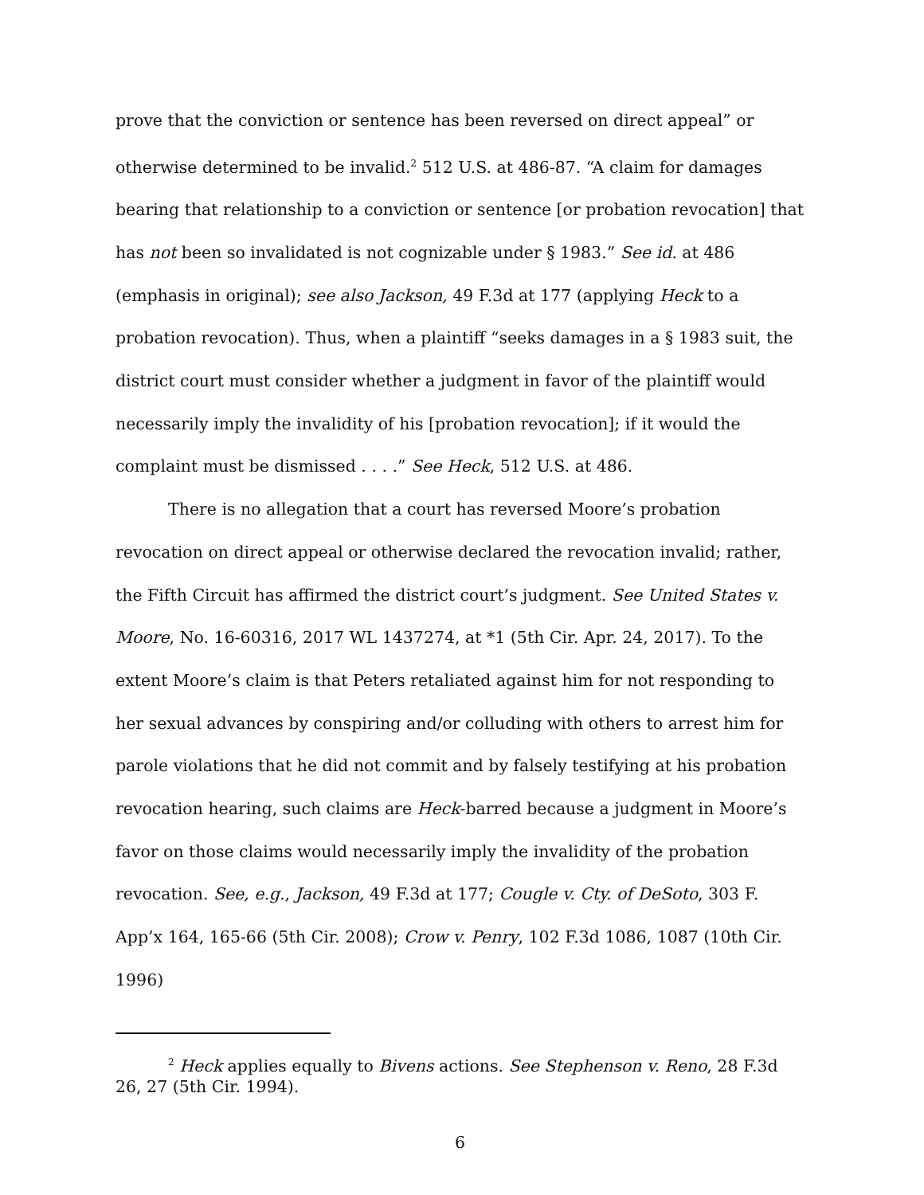prove that the conviction or sentence has been reversed on direct appeal” or otherwise determined to be invalid.<sup>2</sup> 512 U.S. at 486-87. “A claim for damages bearing that relationship to a conviction or sentence [or probation revocation] that has not been so invalidated is not cognizable under § 1983.” See id. at 486 (emphasis in original); see also Jackson, 49 F.3d at 177 (applying Heck to a probation revocation). Thus, when a plaintiff “seeks damages in a § 1983 suit, the district court must consider whether a judgment in favor of the plaintiff would necessarily imply the invalidity of his [probation revocation]; if it would the complaint must be dismissed . . . .” See Heck, 512 U.S. at 486.
There is no allegation that a court has reversed Moore’s probation revocation on direct appeal or otherwise declared the revocation invalid; rather, the Fifth Circuit has affirmed the district court’s judgment. See United States v. Moore, No. 16-60316, 2017 WL 1437274, at *1 (5th Cir. Apr. 24, 2017). To the extent Moore’s claim is that Peters retaliated against him for not responding to her sexual advances by conspiring and/or colluding with others to arrest him for parole violations that he did not commit and by falsely testifying at his probation revocation hearing, such claims are Heck-barred because a judgment in Moore’s favor on those claims would necessarily imply the invalidity of the probation revocation. See, e.g., Jackson, 49 F.3d at 177; Cougle v. Cty. of DeSoto, 303 F. App’x 164, 165-66 (5th Cir. 2008); Crow v. Penry, 102 F.3d 1086, 1087 (10th Cir. 1996)
<sup>2</sup> Heck applies equally to Bivens actions. See Stephenson v. Reno, 28 F.3d 26, 27 (5th Cir. 1994).
6